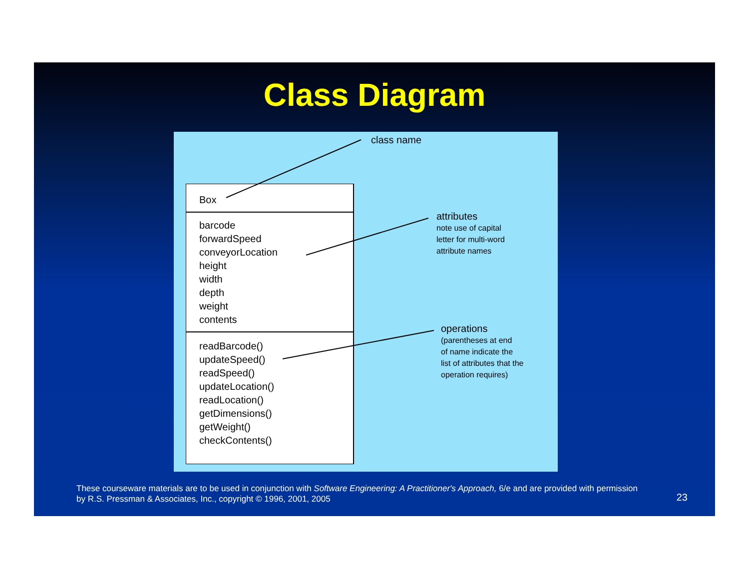Class Diagram
Box
barcode
forwardSpeed
conveyorLocation
height
width
depth
weight
contents
readBarcode()
updateSpeed()
readSpeed()
updateLocation()
readLocation()
getDimensions()
getWeight()
checkContents()
class name
attributes
note use of capital
letter for multi-word
attribute names
operations
(parentheses at end
of name indicate the
list of attributes that the
operation requires)
These courseware materials are to be used in conjunction with Software Engineering: A Practitioner's Approach, 6/e and are provided with permission by R.S. Pressman & Associates, Inc., copyright © 1996, 2001, 2005
23